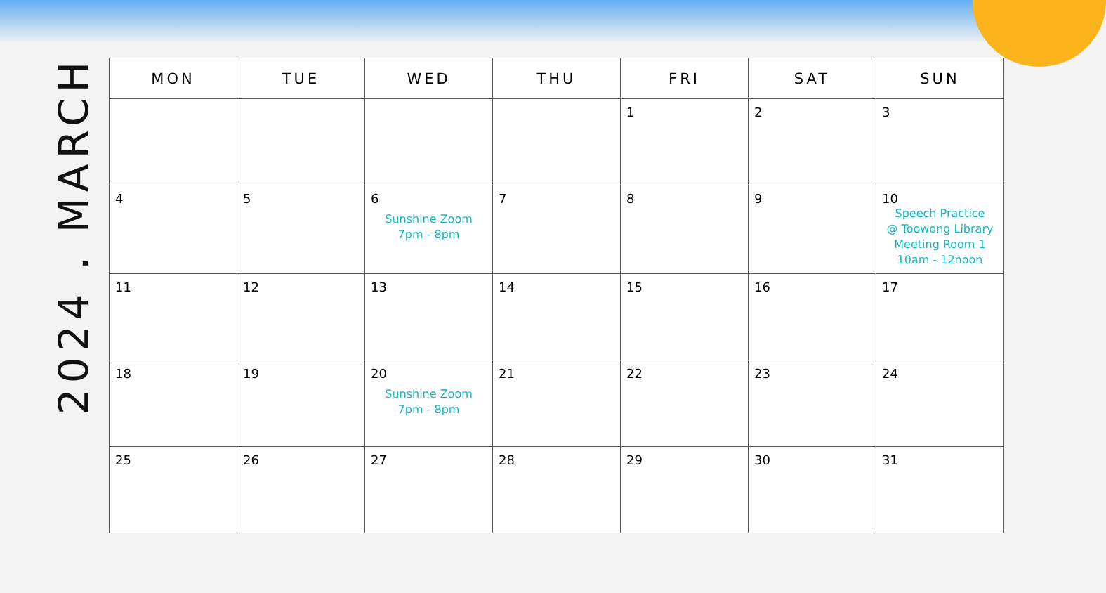2024 . MARCH
| MON | TUE | WED | THU | FRI | SAT | SUN |
| --- | --- | --- | --- | --- | --- | --- |
| | | | | 1 | 2 | 3 |
| 4 | 5 | 6 Sunshine Zoom 7pm - 8pm | 7 | 8 | 9 | 10 Speech Practice @ Toowong Library Meeting Room 1 10am - 12noon |
| 11 | 12 | 13 | 14 | 15 | 16 | 17 |
| 18 | 19 | 20 Sunshine Zoom 7pm - 8pm | 21 | 22 | 23 | 24 |
| 25 | 26 | 27 | 28 | 29 | 30 | 31 |